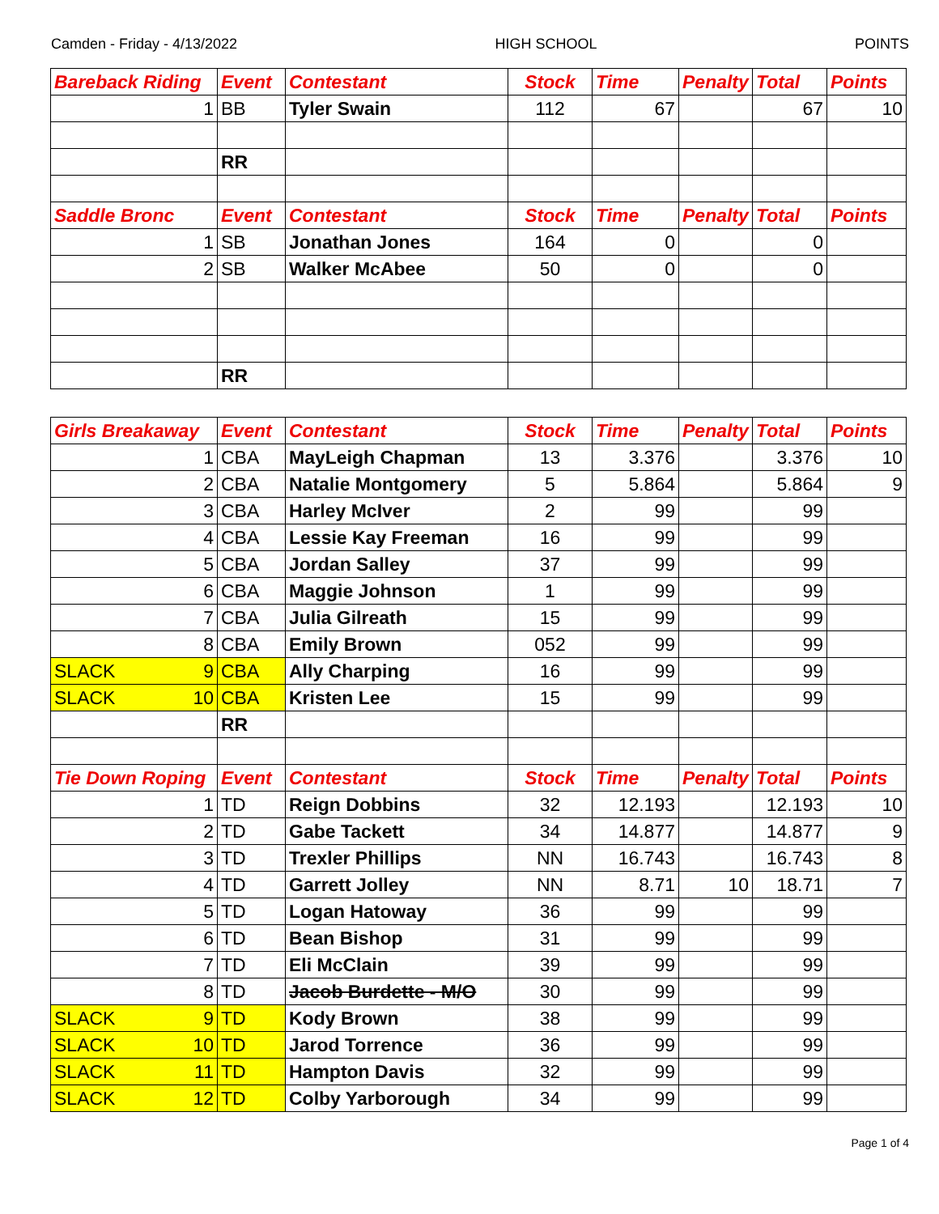Camden - Friday - 4/13/2022 HIGH SCHOOL POINTS
| Bareback Riding | Event | Contestant | Stock | Time | Penalty | Total | Points |
| --- | --- | --- | --- | --- | --- | --- | --- |
| 1 | BB | Tyler Swain | 112 | 67 | | 67 | 10 |
| | RR | | | | | | |
| Saddle Bronc | Event | Contestant | Stock | Time | Penalty | Total | Points |
| 1 | SB | Jonathan Jones | 164 | 0 | | 0 | |
| 2 | SB | Walker McAbee | 50 | 0 | | 0 | |
| | RR | | | | | | |
| Girls Breakaway | Event | Contestant | Stock | Time | Penalty | Total | Points |
| --- | --- | --- | --- | --- | --- | --- | --- |
| 1 | CBA | MayLeigh Chapman | 13 | 3.376 | | 3.376 | 10 |
| 2 | CBA | Natalie Montgomery | 5 | 5.864 | | 5.864 | 9 |
| 3 | CBA | Harley McIver | 2 | 99 | | 99 | |
| 4 | CBA | Lessie Kay Freeman | 16 | 99 | | 99 | |
| 5 | CBA | Jordan Salley | 37 | 99 | | 99 | |
| 6 | CBA | Maggie Johnson | 1 | 99 | | 99 | |
| 7 | CBA | Julia Gilreath | 15 | 99 | | 99 | |
| 8 | CBA | Emily Brown | 052 | 99 | | 99 | |
| SLACK 9 | CBA | Ally Charping | 16 | 99 | | 99 | |
| SLACK 10 | CBA | Kristen Lee | 15 | 99 | | 99 | |
| | RR | | | | | | |
| Tie Down Roping | Event | Contestant | Stock | Time | Penalty | Total | Points |
| 1 | TD | Reign Dobbins | 32 | 12.193 | | 12.193 | 10 |
| 2 | TD | Gabe Tackett | 34 | 14.877 | | 14.877 | 9 |
| 3 | TD | Trexler Phillips | NN | 16.743 | | 16.743 | 8 |
| 4 | TD | Garrett Jolley | NN | 8.71 | 10 | 18.71 | 7 |
| 5 | TD | Logan Hatoway | 36 | 99 | | 99 | |
| 6 | TD | Bean Bishop | 31 | 99 | | 99 | |
| 7 | TD | Eli McClain | 39 | 99 | | 99 | |
| 8 | TD | Jacob Burdette - M/O | 30 | 99 | | 99 | |
| SLACK 9 | TD | Kody Brown | 38 | 99 | | 99 | |
| SLACK 10 | TD | Jarod Torrence | 36 | 99 | | 99 | |
| SLACK 11 | TD | Hampton Davis | 32 | 99 | | 99 | |
| SLACK 12 | TD | Colby Yarborough | 34 | 99 | | 99 | |
Page 1 of 4